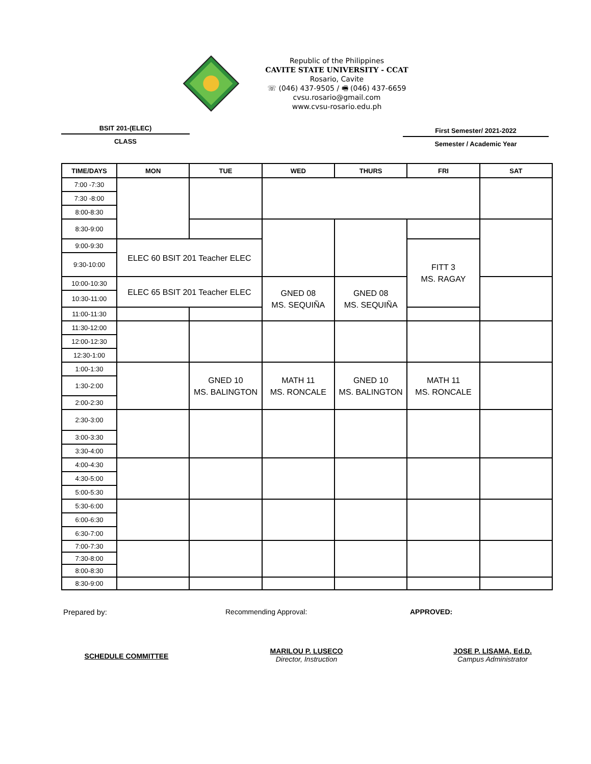Republic of the Philippines
CAVITE STATE UNIVERSITY - CCAT
Rosario, Cavite
☏ (046) 437-9505 / 🖷 (046) 437-6659
cvsu.rosario@gmail.com
www.cvsu-rosario.edu.ph
BSIT 201-(ELEC)
CLASS
First Semester/ 2021-2022
Semester / Academic Year
| TIME/DAYS | MON | TUE | WED | THURS | FRI | SAT |
| --- | --- | --- | --- | --- | --- | --- |
| 7:00 -7:30 | | | | | | |
| 7:30 -8:00 | | | | | | |
| 8:00-8:30 | | | | | | |
| 8:30-9:00 | | | | | | |
| 9:00-9:30 | ELEC 60 BSIT 201 Teacher ELEC | | | | FITT 3 MS. RAGAY | |
| 9:30-10:00 | | | | | | |
| 10:00-10:30 | ELEC 65 BSIT 201 Teacher ELEC | | GNED 08 MS. SEQUIÑA | GNED 08 MS. SEQUIÑA | | |
| 10:30-11:00 | | | | | | |
| 11:00-11:30 | | | | | | |
| 11:30-12:00 | | | | | | |
| 12:00-12:30 | | | | | | |
| 12:30-1:00 | | | | | | |
| 1:00-1:30 | | GNED 10 MS. BALINGTON | MATH 11 MS. RONCALE | GNED 10 MS. BALINGTON | MATH 11 MS. RONCALE | |
| 1:30-2:00 | | | | | | |
| 2:00-2:30 | | | | | | |
| 2:30-3:00 | | | | | | |
| 3:00-3:30 | | | | | | |
| 3:30-4:00 | | | | | | |
| 4:00-4:30 | | | | | | |
| 4:30-5:00 | | | | | | |
| 5:00-5:30 | | | | | | |
| 5:30-6:00 | | | | | | |
| 6:00-6:30 | | | | | | |
| 6:30-7:00 | | | | | | |
| 7:00-7:30 | | | | | | |
| 7:30-8:00 | | | | | | |
| 8:00-8:30 | | | | | | |
| 8:30-9:00 | | | | | | |
Prepared by: Recommending Approval: APPROVED:
SCHEDULE COMMITTEE
MARILOU P. LUSECO
Director, Instruction
JOSE P. LISAMA, Ed.D.
Campus Administrator